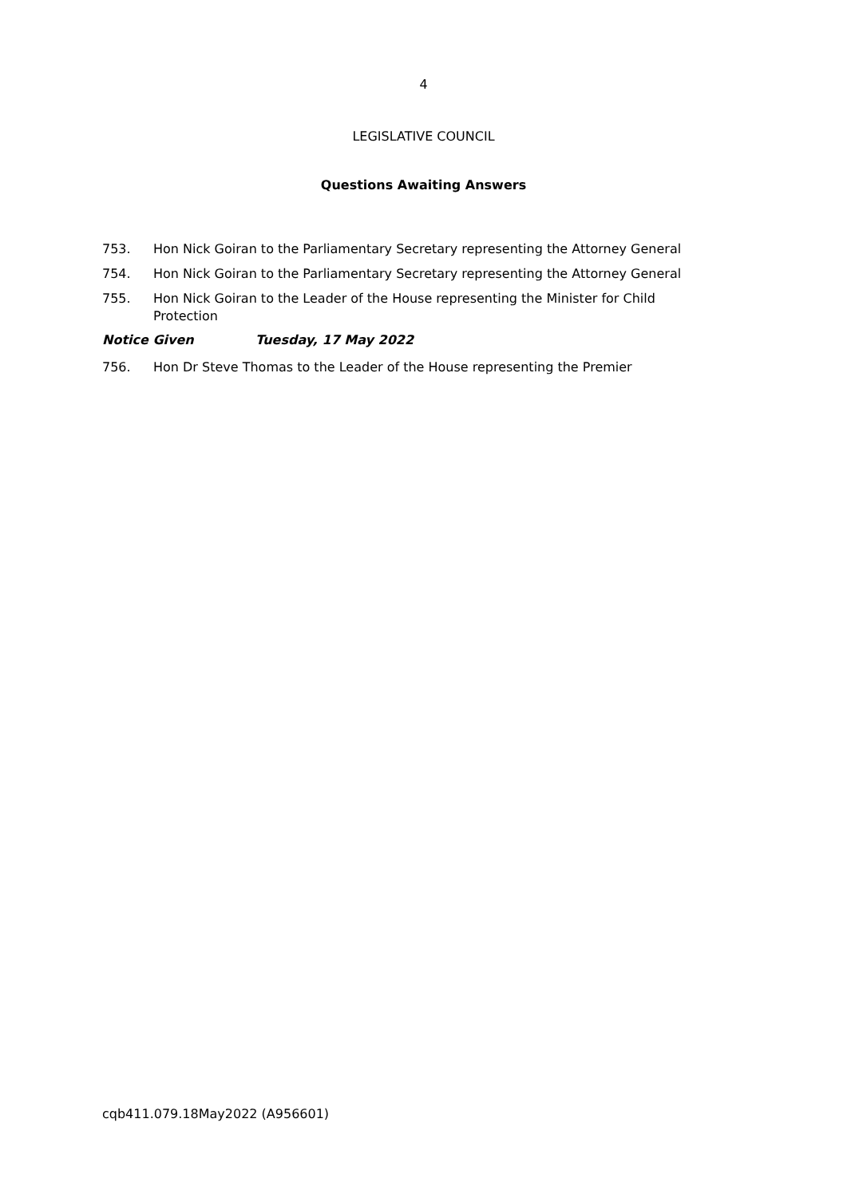4
LEGISLATIVE COUNCIL
Questions Awaiting Answers
753. Hon Nick Goiran to the Parliamentary Secretary representing the Attorney General
754. Hon Nick Goiran to the Parliamentary Secretary representing the Attorney General
755. Hon Nick Goiran to the Leader of the House representing the Minister for Child Protection
Notice Given Tuesday, 17 May 2022
756. Hon Dr Steve Thomas to the Leader of the House representing the Premier
cqb411.079.18May2022 (A956601)